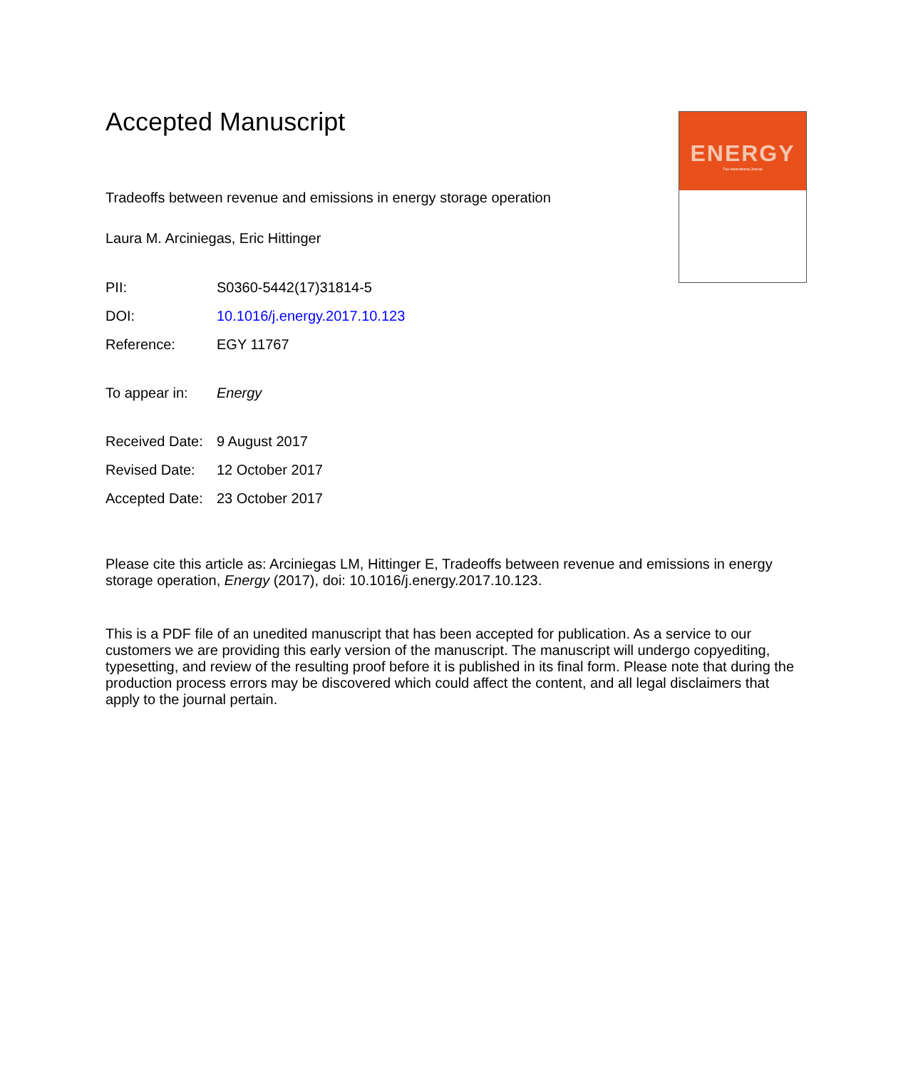Accepted Manuscript
Tradeoffs between revenue and emissions in energy storage operation
Laura M. Arciniegas, Eric Hittinger
| PII: | S0360-5442(17)31814-5 |
| DOI: | 10.1016/j.energy.2017.10.123 |
| Reference: | EGY 11767 |
| To appear in: | Energy |
| Received Date: | 9 August 2017 |
| Revised Date: | 12 October 2017 |
| Accepted Date: | 23 October 2017 |
Please cite this article as: Arciniegas LM, Hittinger E, Tradeoffs between revenue and emissions in energy storage operation, Energy (2017), doi: 10.1016/j.energy.2017.10.123.
This is a PDF file of an unedited manuscript that has been accepted for publication. As a service to our customers we are providing this early version of the manuscript. The manuscript will undergo copyediting, typesetting, and review of the resulting proof before it is published in its final form. Please note that during the production process errors may be discovered which could affect the content, and all legal disclaimers that apply to the journal pertain.
ENERGY
The International Journal